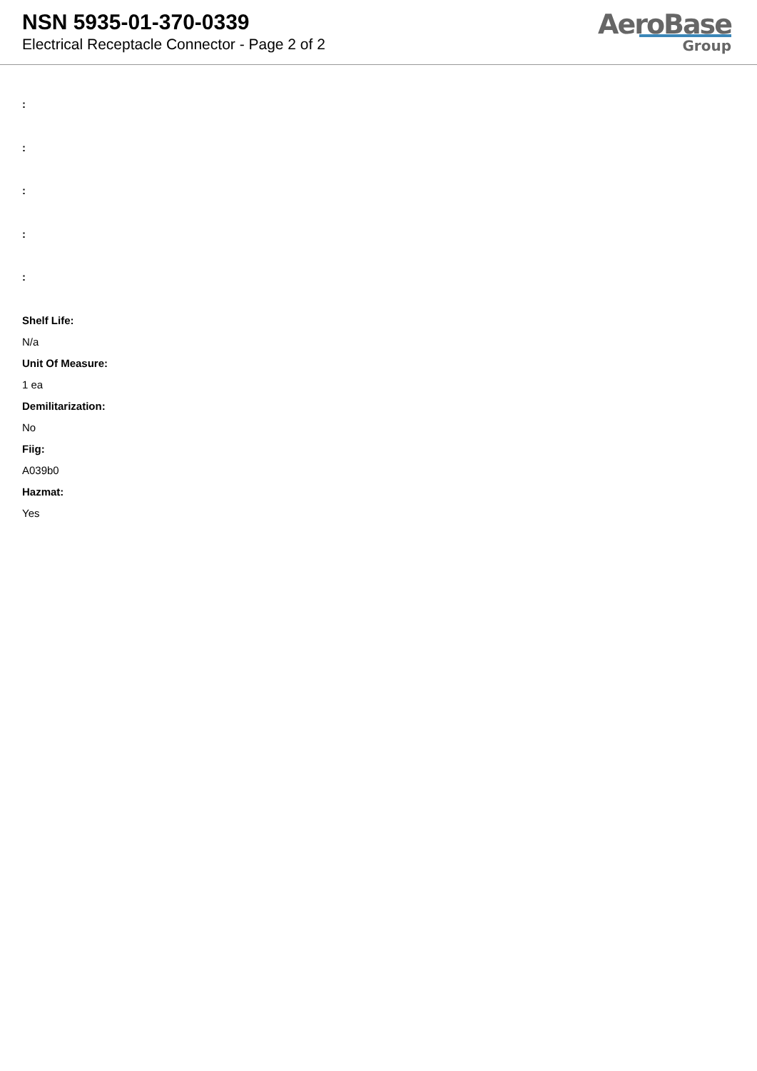NSN 5935-01-370-0339
Electrical Receptacle Connector - Page 2 of 2
AeroBase
Group
:
:
:
:
:
Shelf Life:
N/a
Unit Of Measure:
1 ea
Demilitarization:
No
Fiig:
A039b0
Hazmat:
Yes